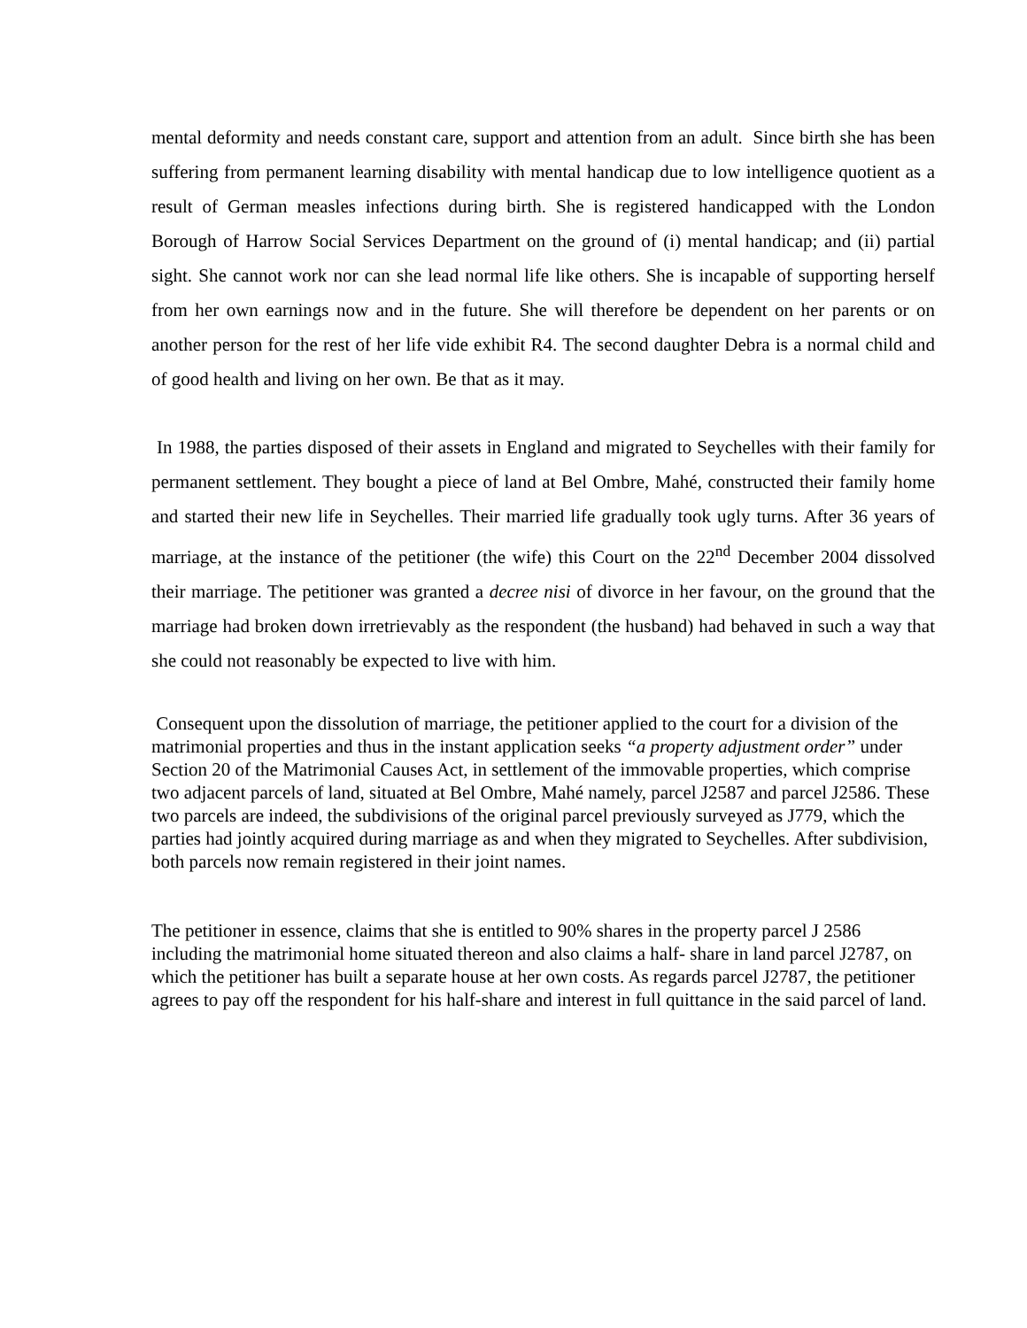mental deformity and needs constant care, support and attention from an adult. Since birth she has been suffering from permanent learning disability with mental handicap due to low intelligence quotient as a result of German measles infections during birth. She is registered handicapped with the London Borough of Harrow Social Services Department on the ground of (i) mental handicap; and (ii) partial sight. She cannot work nor can she lead normal life like others. She is incapable of supporting herself from her own earnings now and in the future. She will therefore be dependent on her parents or on another person for the rest of her life vide exhibit R4. The second daughter Debra is a normal child and of good health and living on her own. Be that as it may.
In 1988, the parties disposed of their assets in England and migrated to Seychelles with their family for permanent settlement. They bought a piece of land at Bel Ombre, Mahé, constructed their family home and started their new life in Seychelles. Their married life gradually took ugly turns. After 36 years of marriage, at the instance of the petitioner (the wife) this Court on the 22<sup>nd</sup> December 2004 dissolved their marriage. The petitioner was granted a decree nisi of divorce in her favour, on the ground that the marriage had broken down irretrievably as the respondent (the husband) had behaved in such a way that she could not reasonably be expected to live with him.
Consequent upon the dissolution of marriage, the petitioner applied to the court for a division of the matrimonial properties and thus in the instant application seeks “a property adjustment order” under Section 20 of the Matrimonial Causes Act, in settlement of the immovable properties, which comprise two adjacent parcels of land, situated at Bel Ombre, Mahé namely, parcel J2587 and parcel J2586. These two parcels are indeed, the subdivisions of the original parcel previously surveyed as J779, which the parties had jointly acquired during marriage as and when they migrated to Seychelles. After subdivision, both parcels now remain registered in their joint names.
The petitioner in essence, claims that she is entitled to 90% shares in the property parcel J 2586 including the matrimonial home situated thereon and also claims a half- share in land parcel J2787, on which the petitioner has built a separate house at her own costs. As regards parcel J2787, the petitioner agrees to pay off the respondent for his half-share and interest in full quittance in the said parcel of land.